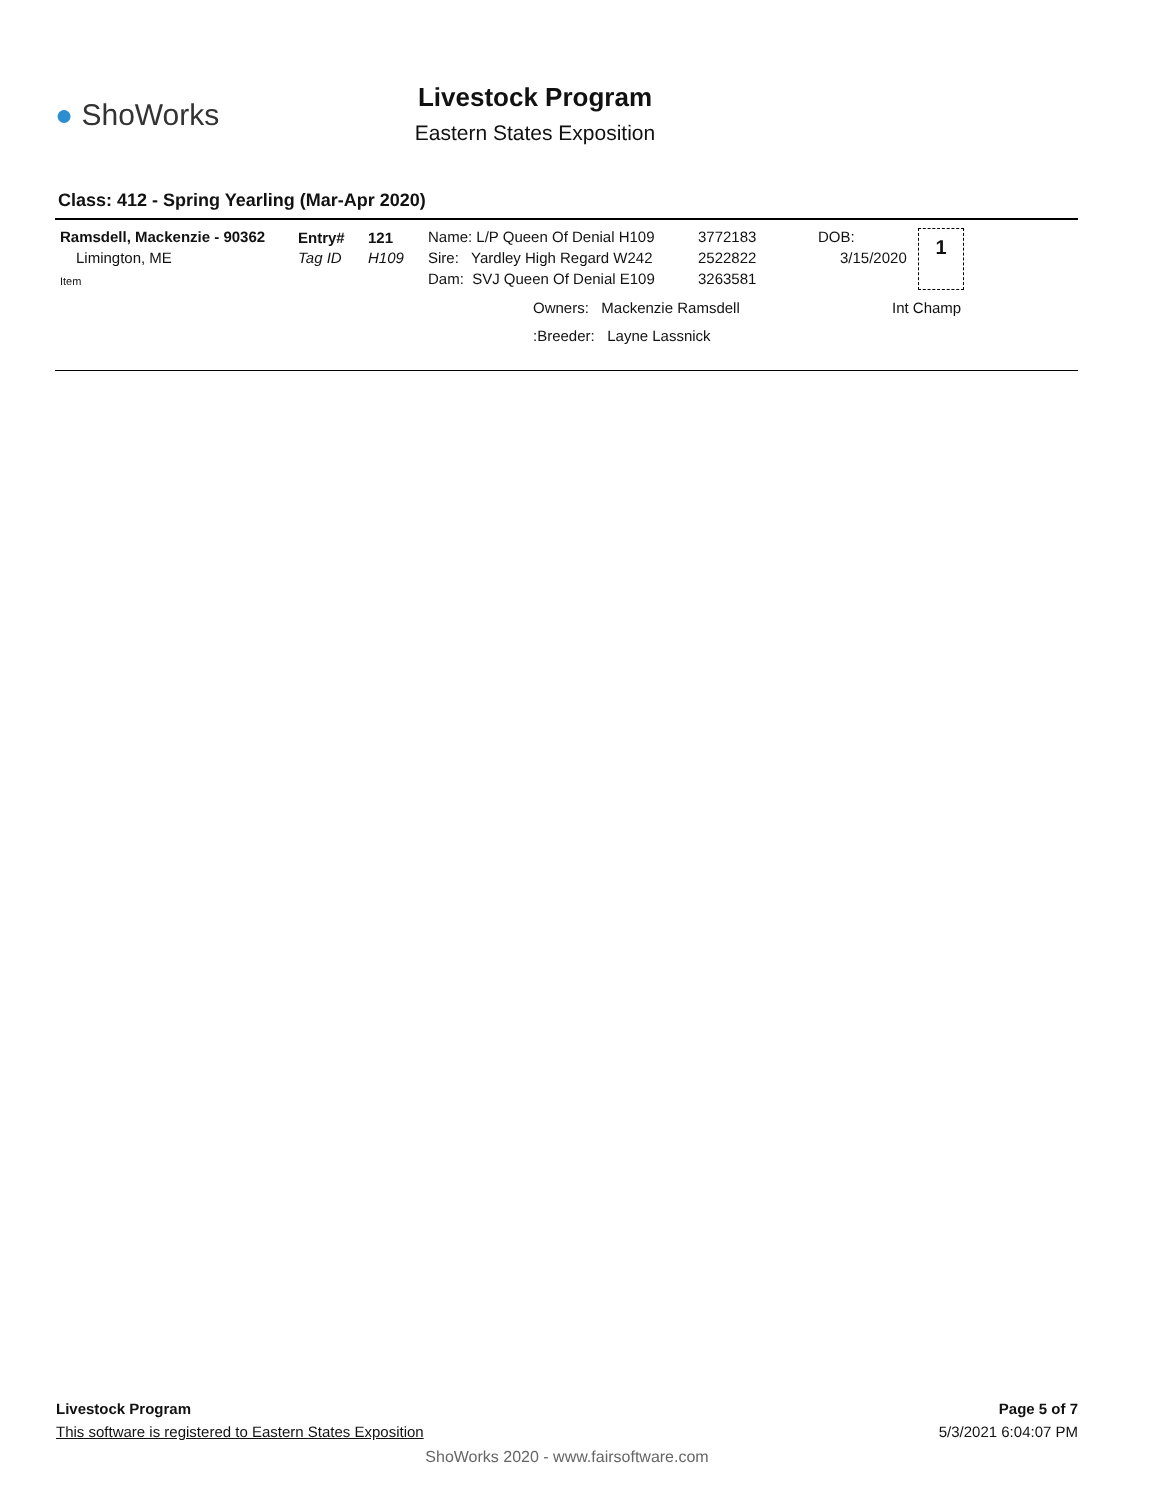● ShoWorks
Livestock Program
Eastern States Exposition
Class: 412 - Spring Yearling (Mar-Apr 2020)
Ramsdell, Mackenzie - 90362
Limington, ME
Item
Entry#
Tag ID
121
H109
Name: L/P Queen Of Denial H109
Sire: Yardley High Regard W242
Dam: SVJ Queen Of Denial E109
3772183
2522822
3263581
DOB:
3/15/2020
1
Owners: Mackenzie Ramsdell Int Champ
:Breeder: Layne Lassnick
Livestock Program Page 5 of 7
This software is registered to Eastern States Exposition 5/3/2021 6:04:07 PM
ShoWorks 2020 - www.fairsoftware.com